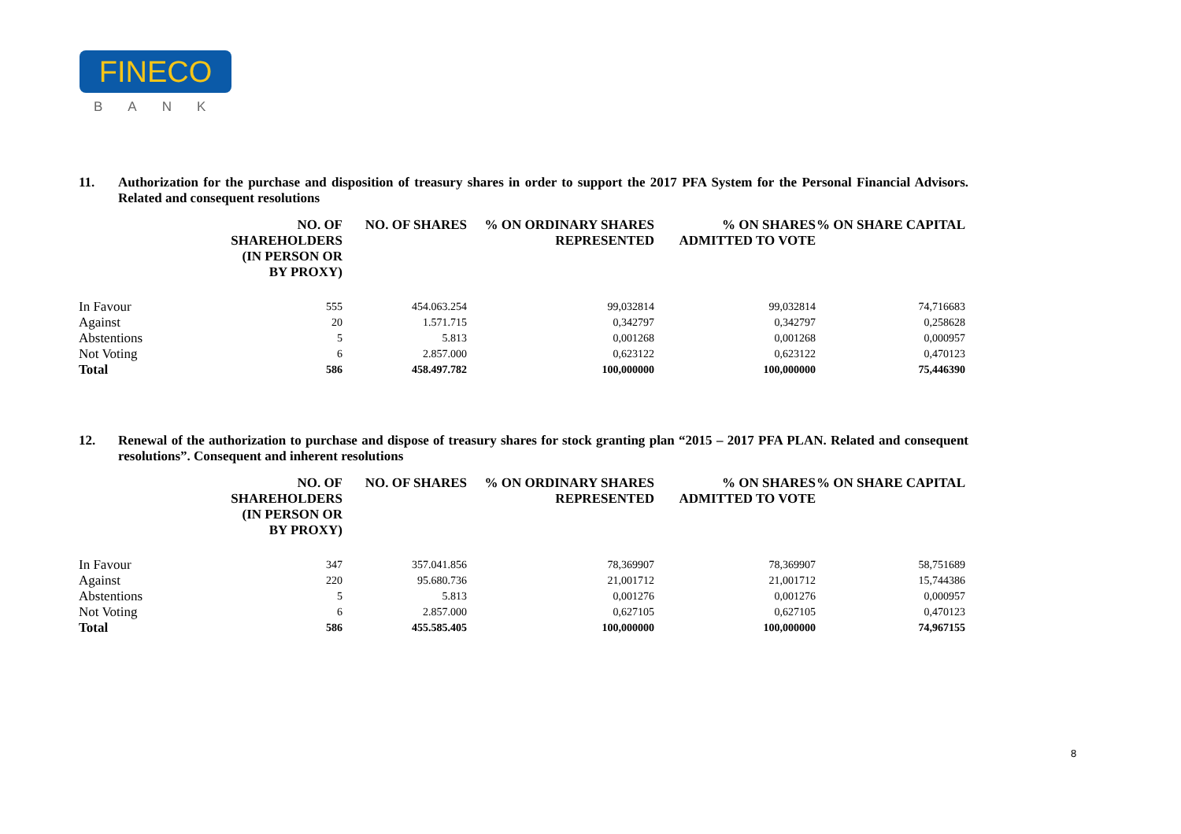FINECO
BANK
11. Authorization for the purchase and disposition of treasury shares in order to support the 2017 PFA System for the Personal Financial Advisors. Related and consequent resolutions
| | NO. OF SHAREHOLDERS (IN PERSON OR BY PROXY) | NO. OF SHARES | % ON ORDINARY SHARES REPRESENTED | % ON SHARES ADMITTED TO VOTE | % ON SHARE CAPITAL |
| --- | --- | --- | --- | --- | --- |
| In Favour | 555 | 454.063.254 | 99,032814 | 99,032814 | 74,716683 |
| Against | 20 | 1.571.715 | 0,342797 | 0,342797 | 0,258628 |
| Abstentions | 5 | 5.813 | 0,001268 | 0,001268 | 0,000957 |
| Not Voting | 6 | 2.857.000 | 0,623122 | 0,623122 | 0,470123 |
| Total | 586 | 458.497.782 | 100,000000 | 100,000000 | 75,446390 |
12. Renewal of the authorization to purchase and dispose of treasury shares for stock granting plan “2015 – 2017 PFA PLAN. Related and consequent resolutions”. Consequent and inherent resolutions
| | NO. OF SHAREHOLDERS (IN PERSON OR BY PROXY) | NO. OF SHARES | % ON ORDINARY SHARES REPRESENTED | % ON SHARES ADMITTED TO VOTE | % ON SHARE CAPITAL |
| --- | --- | --- | --- | --- | --- |
| In Favour | 347 | 357.041.856 | 78,369907 | 78,369907 | 58,751689 |
| Against | 220 | 95.680.736 | 21,001712 | 21,001712 | 15,744386 |
| Abstentions | 5 | 5.813 | 0,001276 | 0,001276 | 0,000957 |
| Not Voting | 6 | 2.857.000 | 0,627105 | 0,627105 | 0,470123 |
| Total | 586 | 455.585.405 | 100,000000 | 100,000000 | 74,967155 |
8